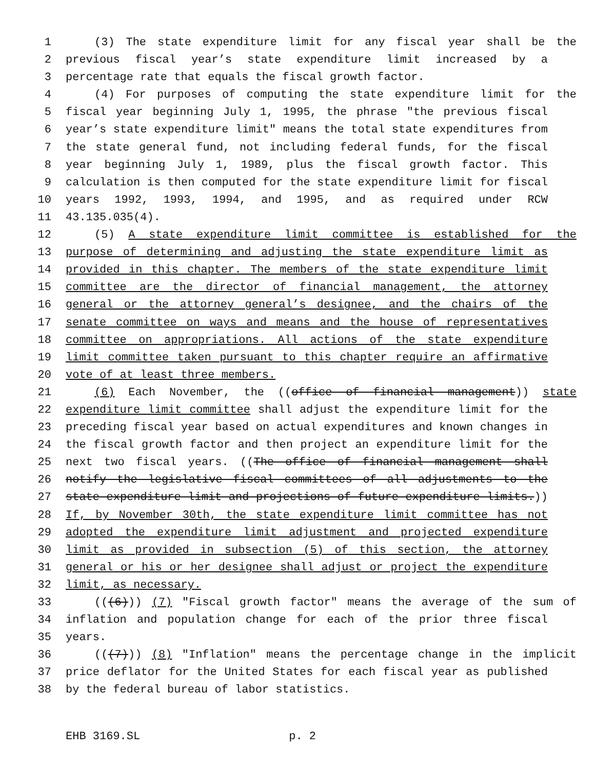1 (3) The state expenditure limit for any fiscal year shall be the
2 previous fiscal year’s state expenditure limit increased by a
3 percentage rate that equals the fiscal growth factor.
4 (4) For purposes of computing the state expenditure limit for the
5 fiscal year beginning July 1, 1995, the phrase "the previous fiscal
6 year’s state expenditure limit" means the total state expenditures from
7 the state general fund, not including federal funds, for the fiscal
8 year beginning July 1, 1989, plus the fiscal growth factor. This
9 calculation is then computed for the state expenditure limit for fiscal
10 years 1992, 1993, 1994, and 1995, and as required under RCW
11 43.135.035(4).
12 (5) A state expenditure limit committee is established for the
13 purpose of determining and adjusting the state expenditure limit as
14 provided in this chapter. The members of the state expenditure limit
15 committee are the director of financial management, the attorney
16 general or the attorney general’s designee, and the chairs of the
17 senate committee on ways and means and the house of representatives
18 committee on appropriations. All actions of the state expenditure
19 limit committee taken pursuant to this chapter require an affirmative
20 vote of at least three members.
21 (6) Each November, the ((office of financial management)) state
22 expenditure limit committee shall adjust the expenditure limit for the
23 preceding fiscal year based on actual expenditures and known changes in
24 the fiscal growth factor and then project an expenditure limit for the
25 next two fiscal years. ((The office of financial management shall
26 notify the legislative fiscal committees of all adjustments to the
27 state expenditure limit and projections of future expenditure limits.))
28 If, by November 30th, the state expenditure limit committee has not
29 adopted the expenditure limit adjustment and projected expenditure
30 limit as provided in subsection (5) of this section, the attorney
31 general or his or her designee shall adjust or project the expenditure
32 limit, as necessary.
33 (((6))) (7) "Fiscal growth factor" means the average of the sum of
34 inflation and population change for each of the prior three fiscal
35 years.
36 (((7))) (8) "Inflation" means the percentage change in the implicit
37 price deflator for the United States for each fiscal year as published
38 by the federal bureau of labor statistics.
EHB 3169.SL p. 2